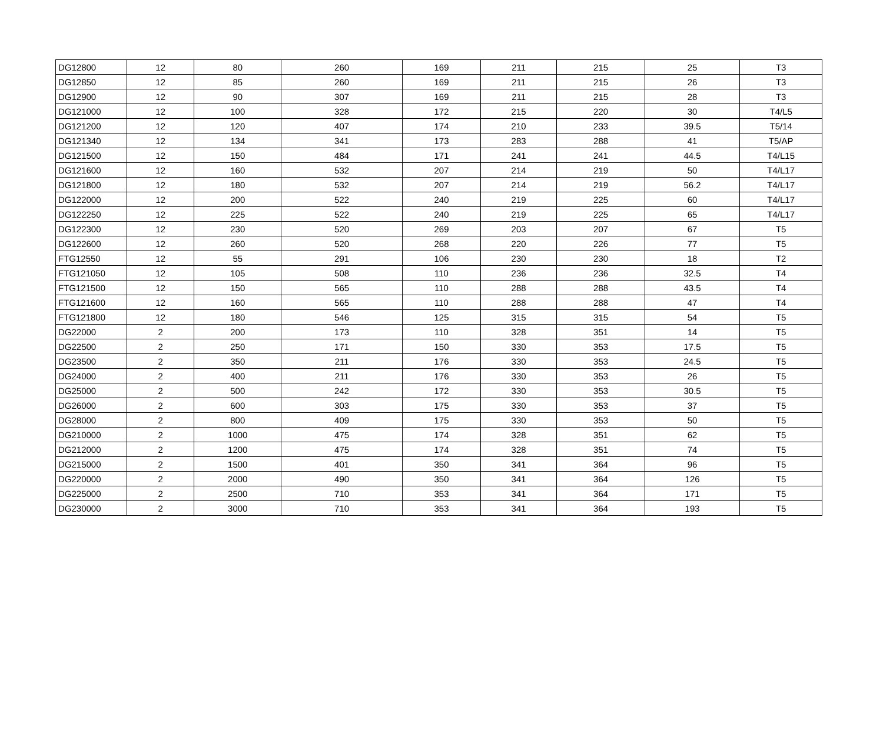| DG12800 | 12 | 80 | 260 | 169 | 211 | 215 | 25 | T3 |
| DG12850 | 12 | 85 | 260 | 169 | 211 | 215 | 26 | T3 |
| DG12900 | 12 | 90 | 307 | 169 | 211 | 215 | 28 | T3 |
| DG121000 | 12 | 100 | 328 | 172 | 215 | 220 | 30 | T4/L5 |
| DG121200 | 12 | 120 | 407 | 174 | 210 | 233 | 39.5 | T5/14 |
| DG121340 | 12 | 134 | 341 | 173 | 283 | 288 | 41 | T5/AP |
| DG121500 | 12 | 150 | 484 | 171 | 241 | 241 | 44.5 | T4/L15 |
| DG121600 | 12 | 160 | 532 | 207 | 214 | 219 | 50 | T4/L17 |
| DG121800 | 12 | 180 | 532 | 207 | 214 | 219 | 56.2 | T4/L17 |
| DG122000 | 12 | 200 | 522 | 240 | 219 | 225 | 60 | T4/L17 |
| DG122250 | 12 | 225 | 522 | 240 | 219 | 225 | 65 | T4/L17 |
| DG122300 | 12 | 230 | 520 | 269 | 203 | 207 | 67 | T5 |
| DG122600 | 12 | 260 | 520 | 268 | 220 | 226 | 77 | T5 |
| FTG12550 | 12 | 55 | 291 | 106 | 230 | 230 | 18 | T2 |
| FTG121050 | 12 | 105 | 508 | 110 | 236 | 236 | 32.5 | T4 |
| FTG121500 | 12 | 150 | 565 | 110 | 288 | 288 | 43.5 | T4 |
| FTG121600 | 12 | 160 | 565 | 110 | 288 | 288 | 47 | T4 |
| FTG121800 | 12 | 180 | 546 | 125 | 315 | 315 | 54 | T5 |
| DG22000 | 2 | 200 | 173 | 110 | 328 | 351 | 14 | T5 |
| DG22500 | 2 | 250 | 171 | 150 | 330 | 353 | 17.5 | T5 |
| DG23500 | 2 | 350 | 211 | 176 | 330 | 353 | 24.5 | T5 |
| DG24000 | 2 | 400 | 211 | 176 | 330 | 353 | 26 | T5 |
| DG25000 | 2 | 500 | 242 | 172 | 330 | 353 | 30.5 | T5 |
| DG26000 | 2 | 600 | 303 | 175 | 330 | 353 | 37 | T5 |
| DG28000 | 2 | 800 | 409 | 175 | 330 | 353 | 50 | T5 |
| DG210000 | 2 | 1000 | 475 | 174 | 328 | 351 | 62 | T5 |
| DG212000 | 2 | 1200 | 475 | 174 | 328 | 351 | 74 | T5 |
| DG215000 | 2 | 1500 | 401 | 350 | 341 | 364 | 96 | T5 |
| DG220000 | 2 | 2000 | 490 | 350 | 341 | 364 | 126 | T5 |
| DG225000 | 2 | 2500 | 710 | 353 | 341 | 364 | 171 | T5 |
| DG230000 | 2 | 3000 | 710 | 353 | 341 | 364 | 193 | T5 |